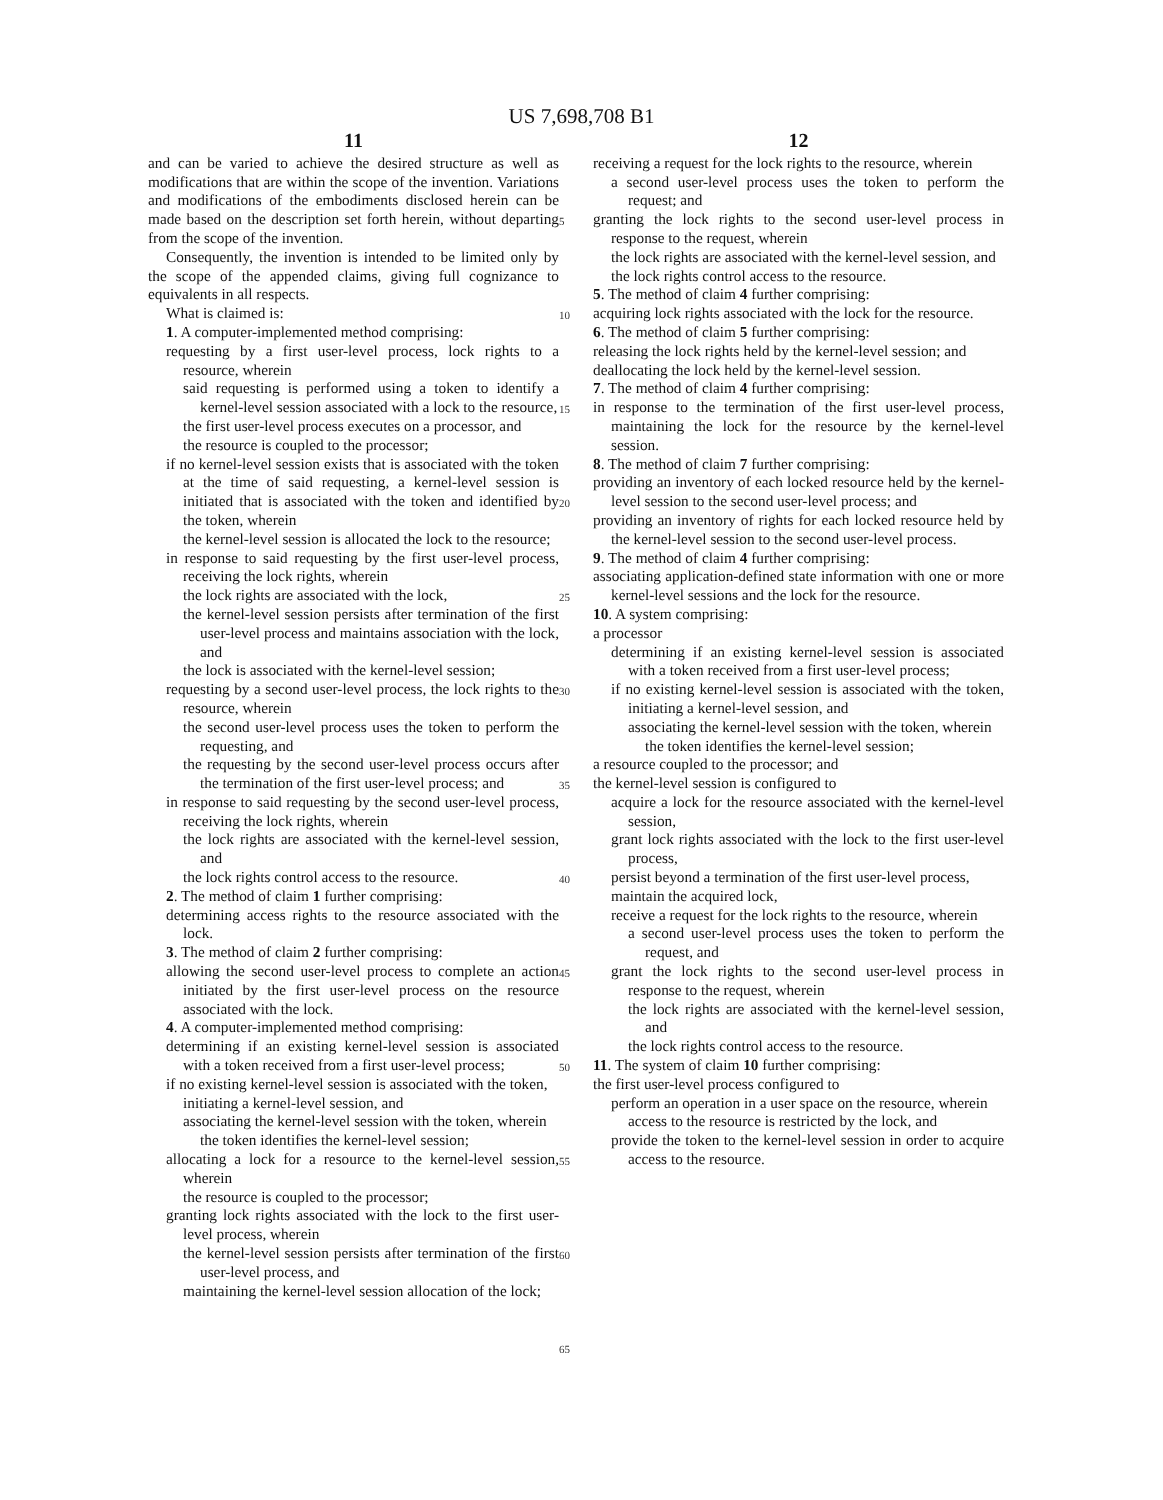US 7,698,708 B1
11
and can be varied to achieve the desired structure as well as modifications that are within the scope of the invention. Variations and modifications of the embodiments disclosed herein can be made based on the description set forth herein, without departing from the scope of the invention.
Consequently, the invention is intended to be limited only by the scope of the appended claims, giving full cognizance to equivalents in all respects.
What is claimed is:
1. A computer-implemented method comprising:
requesting by a first user-level process, lock rights to a resource, wherein
said requesting is performed using a token to identify a kernel-level session associated with a lock to the resource,
the first user-level process executes on a processor, and
the resource is coupled to the processor;
if no kernel-level session exists that is associated with the token at the time of said requesting, a kernel-level session is initiated that is associated with the token and identified by the token, wherein
the kernel-level session is allocated the lock to the resource;
in response to said requesting by the first user-level process, receiving the lock rights, wherein
the lock rights are associated with the lock,
the kernel-level session persists after termination of the first user-level process and maintains association with the lock, and
the lock is associated with the kernel-level session;
requesting by a second user-level process, the lock rights to the resource, wherein
the second user-level process uses the token to perform the requesting, and
the requesting by the second user-level process occurs after the termination of the first user-level process; and
in response to said requesting by the second user-level process, receiving the lock rights, wherein
the lock rights are associated with the kernel-level session, and
the lock rights control access to the resource.
2. The method of claim 1 further comprising:
determining access rights to the resource associated with the lock.
3. The method of claim 2 further comprising:
allowing the second user-level process to complete an action initiated by the first user-level process on the resource associated with the lock.
4. A computer-implemented method comprising:
determining if an existing kernel-level session is associated with a token received from a first user-level process;
if no existing kernel-level session is associated with the token,
initiating a kernel-level session, and
associating the kernel-level session with the token, wherein
the token identifies the kernel-level session;
allocating a lock for a resource to the kernel-level session, wherein
the resource is coupled to the processor;
granting lock rights associated with the lock to the first user-level process, wherein
the kernel-level session persists after termination of the first user-level process, and
maintaining the kernel-level session allocation of the lock;
5
10
15
20
25
30
35
40
45
50
55
60
65
12
receiving a request for the lock rights to the resource, wherein
a second user-level process uses the token to perform the request; and
granting the lock rights to the second user-level process in response to the request, wherein
the lock rights are associated with the kernel-level session, and
the lock rights control access to the resource.
5. The method of claim 4 further comprising:
acquiring lock rights associated with the lock for the resource.
6. The method of claim 5 further comprising:
releasing the lock rights held by the kernel-level session; and
deallocating the lock held by the kernel-level session.
7. The method of claim 4 further comprising:
in response to the termination of the first user-level process, maintaining the lock for the resource by the kernel-level session.
8. The method of claim 7 further comprising:
providing an inventory of each locked resource held by the kernel-level session to the second user-level process; and
providing an inventory of rights for each locked resource held by the kernel-level session to the second user-level process.
9. The method of claim 4 further comprising:
associating application-defined state information with one or more kernel-level sessions and the lock for the resource.
10. A system comprising:
a processor
determining if an existing kernel-level session is associated with a token received from a first user-level process;
if no existing kernel-level session is associated with the token, initiating a kernel-level session, and
associating the kernel-level session with the token, wherein
the token identifies the kernel-level session;
a resource coupled to the processor; and
the kernel-level session is configured to
acquire a lock for the resource associated with the kernel-level session,
grant lock rights associated with the lock to the first user-level process,
persist beyond a termination of the first user-level process,
maintain the acquired lock,
receive a request for the lock rights to the resource, wherein
a second user-level process uses the token to perform the request, and
grant the lock rights to the second user-level process in response to the request, wherein
the lock rights are associated with the kernel-level session, and
the lock rights control access to the resource.
11. The system of claim 10 further comprising:
the first user-level process configured to
perform an operation in a user space on the resource, wherein
access to the resource is restricted by the lock, and
provide the token to the kernel-level session in order to acquire access to the resource.